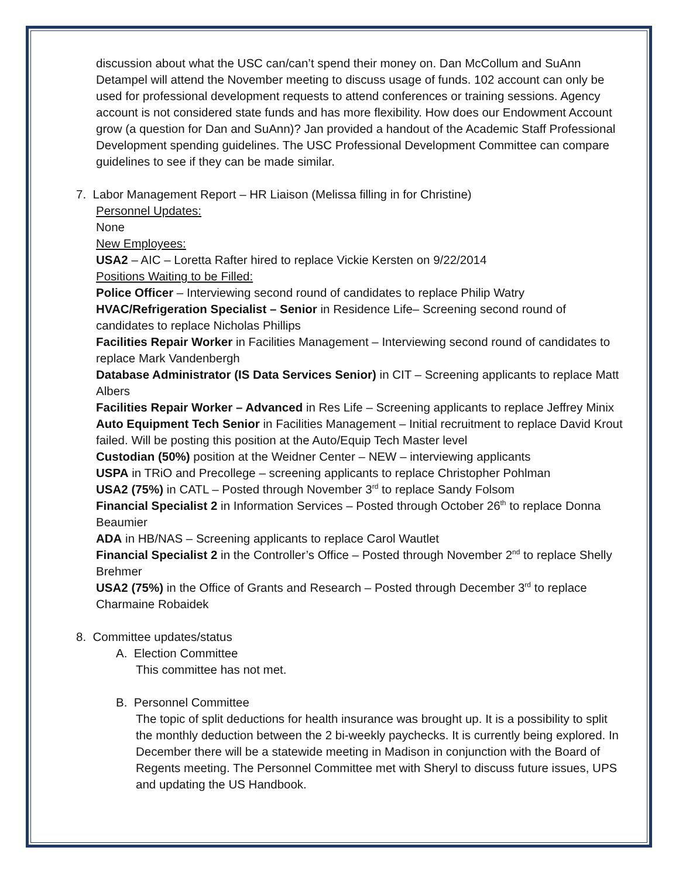discussion about what the USC can/can’t spend their money on. Dan McCollum and SuAnn Detampel will attend the November meeting to discuss usage of funds. 102 account can only be used for professional development requests to attend conferences or training sessions. Agency account is not considered state funds and has more flexibility. How does our Endowment Account grow (a question for Dan and SuAnn)? Jan provided a handout of the Academic Staff Professional Development spending guidelines. The USC Professional Development Committee can compare guidelines to see if they can be made similar.
7. Labor Management Report – HR Liaison (Melissa filling in for Christine)
Personnel Updates:
None
New Employees:
USA2 – AIC – Loretta Rafter hired to replace Vickie Kersten on 9/22/2014
Positions Waiting to be Filled:
Police Officer – Interviewing second round of candidates to replace Philip Watry
HVAC/Refrigeration Specialist – Senior in Residence Life– Screening second round of candidates to replace Nicholas Phillips
Facilities Repair Worker in Facilities Management – Interviewing second round of candidates to replace Mark Vandenbergh
Database Administrator (IS Data Services Senior) in CIT – Screening applicants to replace Matt Albers
Facilities Repair Worker – Advanced in Res Life – Screening applicants to replace Jeffrey Minix
Auto Equipment Tech Senior in Facilities Management – Initial recruitment to replace David Krout failed. Will be posting this position at the Auto/Equip Tech Master level
Custodian (50%) position at the Weidner Center – NEW – interviewing applicants
USPA in TRiO and Precollege – screening applicants to replace Christopher Pohlman
USA2 (75%) in CATL – Posted through November 3<sup>rd</sup> to replace Sandy Folsom
Financial Specialist 2 in Information Services – Posted through October 26<sup>th</sup> to replace Donna Beaumier
ADA in HB/NAS – Screening applicants to replace Carol Wautlet
Financial Specialist 2 in the Controller’s Office – Posted through November 2<sup>nd</sup> to replace Shelly Brehmer
USA2 (75%) in the Office of Grants and Research – Posted through December 3<sup>rd</sup> to replace Charmaine Robaidek
8. Committee updates/status
A. Election Committee
This committee has not met.
B. Personnel Committee
The topic of split deductions for health insurance was brought up. It is a possibility to split the monthly deduction between the 2 bi-weekly paychecks. It is currently being explored. In December there will be a statewide meeting in Madison in conjunction with the Board of Regents meeting. The Personnel Committee met with Sheryl to discuss future issues, UPS and updating the US Handbook.